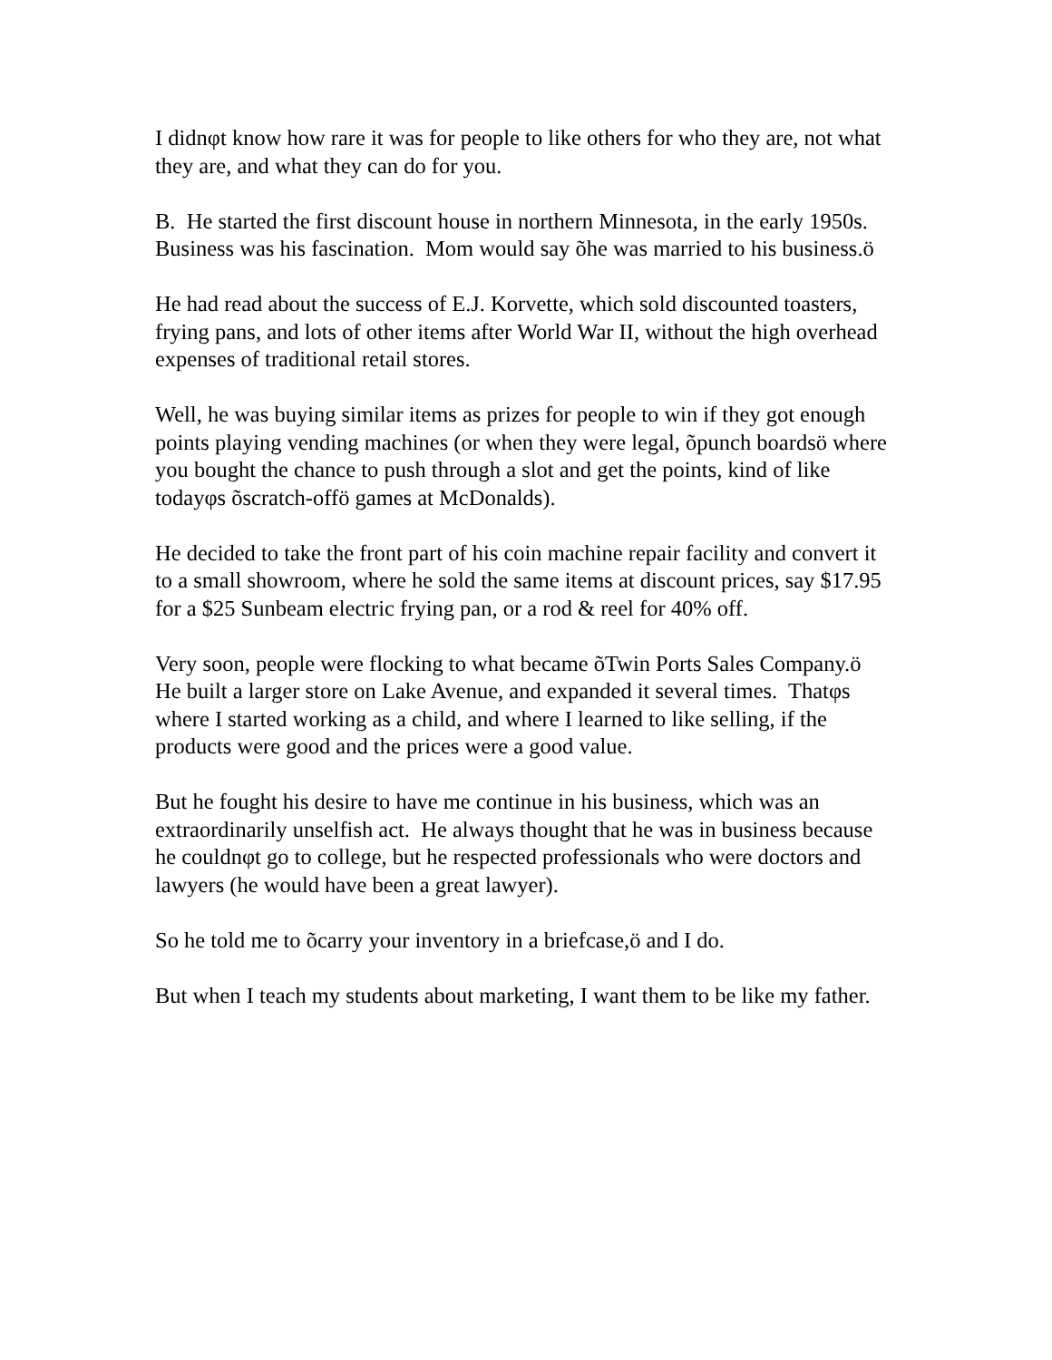I didnφt know how rare it was for people to like others for who they are, not what they are, and what they can do for you.
B. He started the first discount house in northern Minnesota, in the early 1950s. Business was his fascination. Mom would say õhe was married to his business.ö
He had read about the success of E.J. Korvette, which sold discounted toasters, frying pans, and lots of other items after World War II, without the high overhead expenses of traditional retail stores.
Well, he was buying similar items as prizes for people to win if they got enough points playing vending machines (or when they were legal, õpunch boardsö where you bought the chance to push through a slot and get the points, kind of like todayφs õscratch-offö games at McDonalds).
He decided to take the front part of his coin machine repair facility and convert it to a small showroom, where he sold the same items at discount prices, say $17.95 for a $25 Sunbeam electric frying pan, or a rod & reel for 40% off.
Very soon, people were flocking to what became õTwin Ports Sales Company.ö He built a larger store on Lake Avenue, and expanded it several times. Thatφs where I started working as a child, and where I learned to like selling, if the products were good and the prices were a good value.
But he fought his desire to have me continue in his business, which was an extraordinarily unselfish act. He always thought that he was in business because he couldnφt go to college, but he respected professionals who were doctors and lawyers (he would have been a great lawyer).
So he told me to õcarry your inventory in a briefcase,ö and I do.
But when I teach my students about marketing, I want them to be like my father.